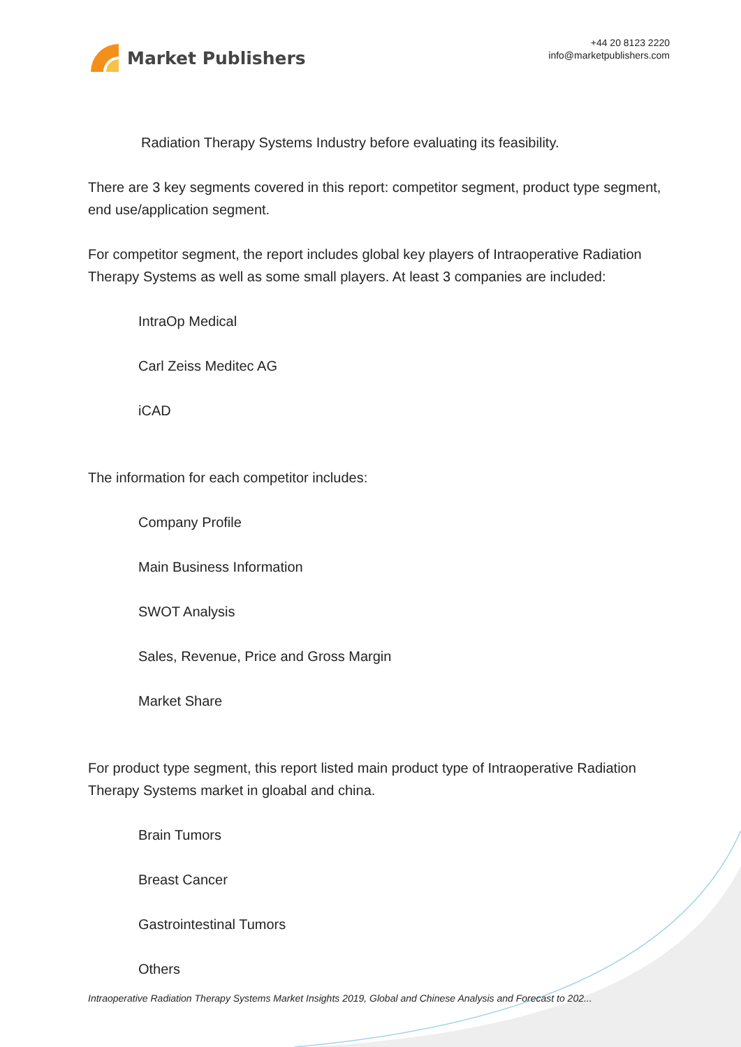Market Publishers
+44 20 8123 2220
info@marketpublishers.com
Radiation Therapy Systems Industry before evaluating its feasibility.
There are 3 key segments covered in this report: competitor segment, product type segment, end use/application segment.
For competitor segment, the report includes global key players of Intraoperative Radiation Therapy Systems as well as some small players. At least 3 companies are included:
IntraOp Medical
Carl Zeiss Meditec AG
iCAD
The information for each competitor includes:
Company Profile
Main Business Information
SWOT Analysis
Sales, Revenue, Price and Gross Margin
Market Share
For product type segment, this report listed main product type of Intraoperative Radiation Therapy Systems market in gloabal and china.
Brain Tumors
Breast Cancer
Gastrointestinal Tumors
Others
Intraoperative Radiation Therapy Systems Market Insights 2019, Global and Chinese Analysis and Forecast to 202...